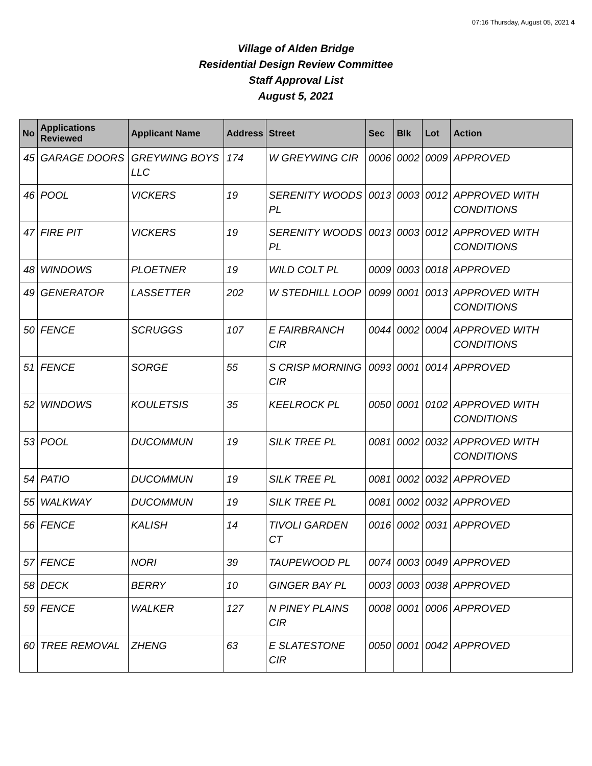07:16 Thursday, August 05, 2021 4
Village of Alden Bridge
Residential Design Review Committee
Staff Approval List
August 5, 2021
| No | Applications Reviewed | Applicant Name | Address | Street | Sec | Blk | Lot | Action |
| --- | --- | --- | --- | --- | --- | --- | --- | --- |
| 45 | GARAGE DOORS | GREYWING BOYS LLC | 174 | W GREYWING CIR | 0006 | 0002 | 0009 | APPROVED |
| 46 | POOL | VICKERS | 19 | SERENITY WOODS PL | 0013 | 0003 | 0012 | APPROVED WITH CONDITIONS |
| 47 | FIRE PIT | VICKERS | 19 | SERENITY WOODS PL | 0013 | 0003 | 0012 | APPROVED WITH CONDITIONS |
| 48 | WINDOWS | PLOETNER | 19 | WILD COLT PL | 0009 | 0003 | 0018 | APPROVED |
| 49 | GENERATOR | LASSETTER | 202 | W STEDHILL LOOP | 0099 | 0001 | 0013 | APPROVED WITH CONDITIONS |
| 50 | FENCE | SCRUGGS | 107 | E FAIRBRANCH CIR | 0044 | 0002 | 0004 | APPROVED WITH CONDITIONS |
| 51 | FENCE | SORGE | 55 | S CRISP MORNING CIR | 0093 | 0001 | 0014 | APPROVED |
| 52 | WINDOWS | KOULETSIS | 35 | KEELROCK PL | 0050 | 0001 | 0102 | APPROVED WITH CONDITIONS |
| 53 | POOL | DUCOMMUN | 19 | SILK TREE PL | 0081 | 0002 | 0032 | APPROVED WITH CONDITIONS |
| 54 | PATIO | DUCOMMUN | 19 | SILK TREE PL | 0081 | 0002 | 0032 | APPROVED |
| 55 | WALKWAY | DUCOMMUN | 19 | SILK TREE PL | 0081 | 0002 | 0032 | APPROVED |
| 56 | FENCE | KALISH | 14 | TIVOLI GARDEN CT | 0016 | 0002 | 0031 | APPROVED |
| 57 | FENCE | NORI | 39 | TAUPEWOOD PL | 0074 | 0003 | 0049 | APPROVED |
| 58 | DECK | BERRY | 10 | GINGER BAY PL | 0003 | 0003 | 0038 | APPROVED |
| 59 | FENCE | WALKER | 127 | N PINEY PLAINS CIR | 0008 | 0001 | 0006 | APPROVED |
| 60 | TREE REMOVAL | ZHENG | 63 | E SLATESTONE CIR | 0050 | 0001 | 0042 | APPROVED |